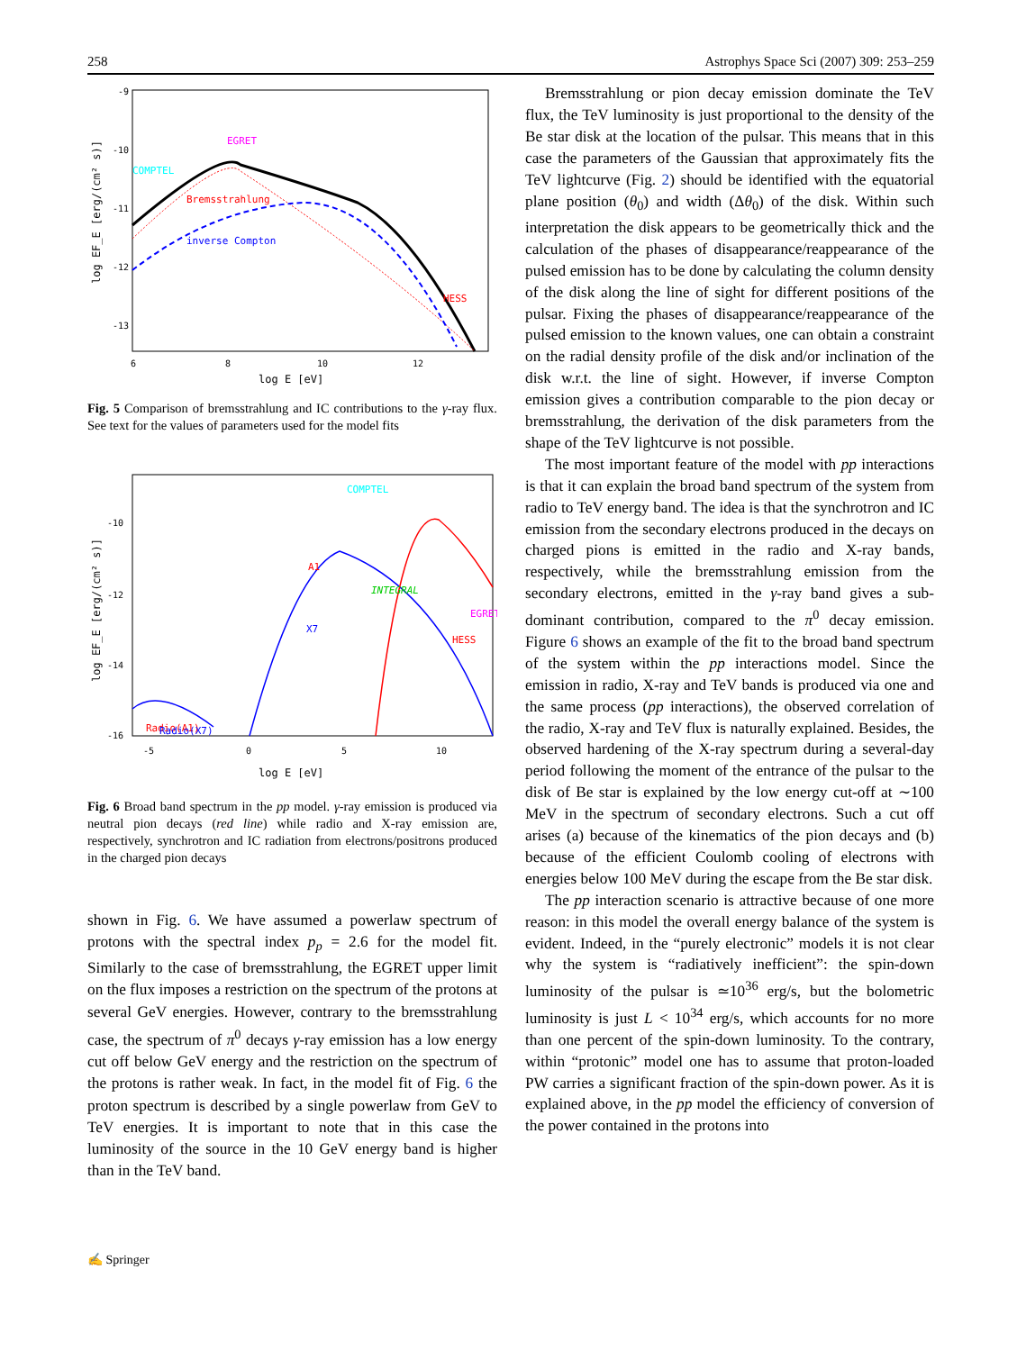258 Astrophys Space Sci (2007) 309: 253–259
-9
-10
-11
-12
-13
6
8
10
12
log E [eV]
log EF_E [erg/(cm² s)]
COMPTEL
EGRET
Bremsstrahlung
inverse Compton
HESS
Fig. 5 Comparison of bremsstrahlung and IC contributions to the γ-ray flux. See text for the values of parameters used for the model fits
-10
-12
-14
-16
-5
0
5
10
log E [eV]
log EF_E [erg/(cm² s)]
COMPTEL
A1
INTEGRAL
X7
EGRET
HESS
Radio(A1)
Radio(X7)
Fig. 6 Broad band spectrum in the pp model. γ-ray emission is produced via neutral pion decays (red line) while radio and X-ray emission are, respectively, synchrotron and IC radiation from electrons/positrons produced in the charged pion decays
shown in Fig. 6. We have assumed a powerlaw spectrum of protons with the spectral index p<sub>p</sub> = 2.6 for the model fit. Similarly to the case of bremsstrahlung, the EGRET upper limit on the flux imposes a restriction on the spectrum of the protons at several GeV energies. However, contrary to the bremsstrahlung case, the spectrum of π<sup>0</sup> decays γ-ray emission has a low energy cut off below GeV energy and the restriction on the spectrum of the protons is rather weak. In fact, in the model fit of Fig. 6 the proton spectrum is described by a single powerlaw from GeV to TeV energies. It is important to note that in this case the luminosity of the source in the 10 GeV energy band is higher than in the TeV band.
Bremsstrahlung or pion decay emission dominate the TeV flux, the TeV luminosity is just proportional to the density of the Be star disk at the location of the pulsar. This means that in this case the parameters of the Gaussian that approximately fits the TeV lightcurve (Fig. 2) should be identified with the equatorial plane position (θ<sub>0</sub>) and width (Δθ<sub>0</sub>) of the disk. Within such interpretation the disk appears to be geometrically thick and the calculation of the phases of disappearance/reappearance of the pulsed emission has to be done by calculating the column density of the disk along the line of sight for different positions of the pulsar. Fixing the phases of disappearance/reappearance of the pulsed emission to the known values, one can obtain a constraint on the radial density profile of the disk and/or inclination of the disk w.r.t. the line of sight. However, if inverse Compton emission gives a contribution comparable to the pion decay or bremsstrahlung, the derivation of the disk parameters from the shape of the TeV lightcurve is not possible.
The most important feature of the model with pp interactions is that it can explain the broad band spectrum of the system from radio to TeV energy band. The idea is that the synchrotron and IC emission from the secondary electrons produced in the decays on charged pions is emitted in the radio and X-ray bands, respectively, while the bremsstrahlung emission from the secondary electrons, emitted in the γ-ray band gives a sub-dominant contribution, compared to the π<sup>0</sup> decay emission. Figure 6 shows an example of the fit to the broad band spectrum of the system within the pp interactions model. Since the emission in radio, X-ray and TeV bands is produced via one and the same process (pp interactions), the observed correlation of the radio, X-ray and TeV flux is naturally explained. Besides, the observed hardening of the X-ray spectrum during a several-day period following the moment of the entrance of the pulsar to the disk of Be star is explained by the low energy cut-off at ∼100 MeV in the spectrum of secondary electrons. Such a cut off arises (a) because of the kinematics of the pion decays and (b) because of the efficient Coulomb cooling of electrons with energies below 100 MeV during the escape from the Be star disk.
The pp interaction scenario is attractive because of one more reason: in this model the overall energy balance of the system is evident. Indeed, in the “purely electronic” models it is not clear why the system is “radiatively inefficient”: the spin-down luminosity of the pulsar is ≃10<sup>36</sup> erg/s, but the bolometric luminosity is just L < 10<sup>34</sup> erg/s, which accounts for no more than one percent of the spin-down luminosity. To the contrary, within “protonic” model one has to assume that proton-loaded PW carries a significant fraction of the spin-down power. As it is explained above, in the pp model the efficiency of conversion of the power contained in the protons into
✍ Springer